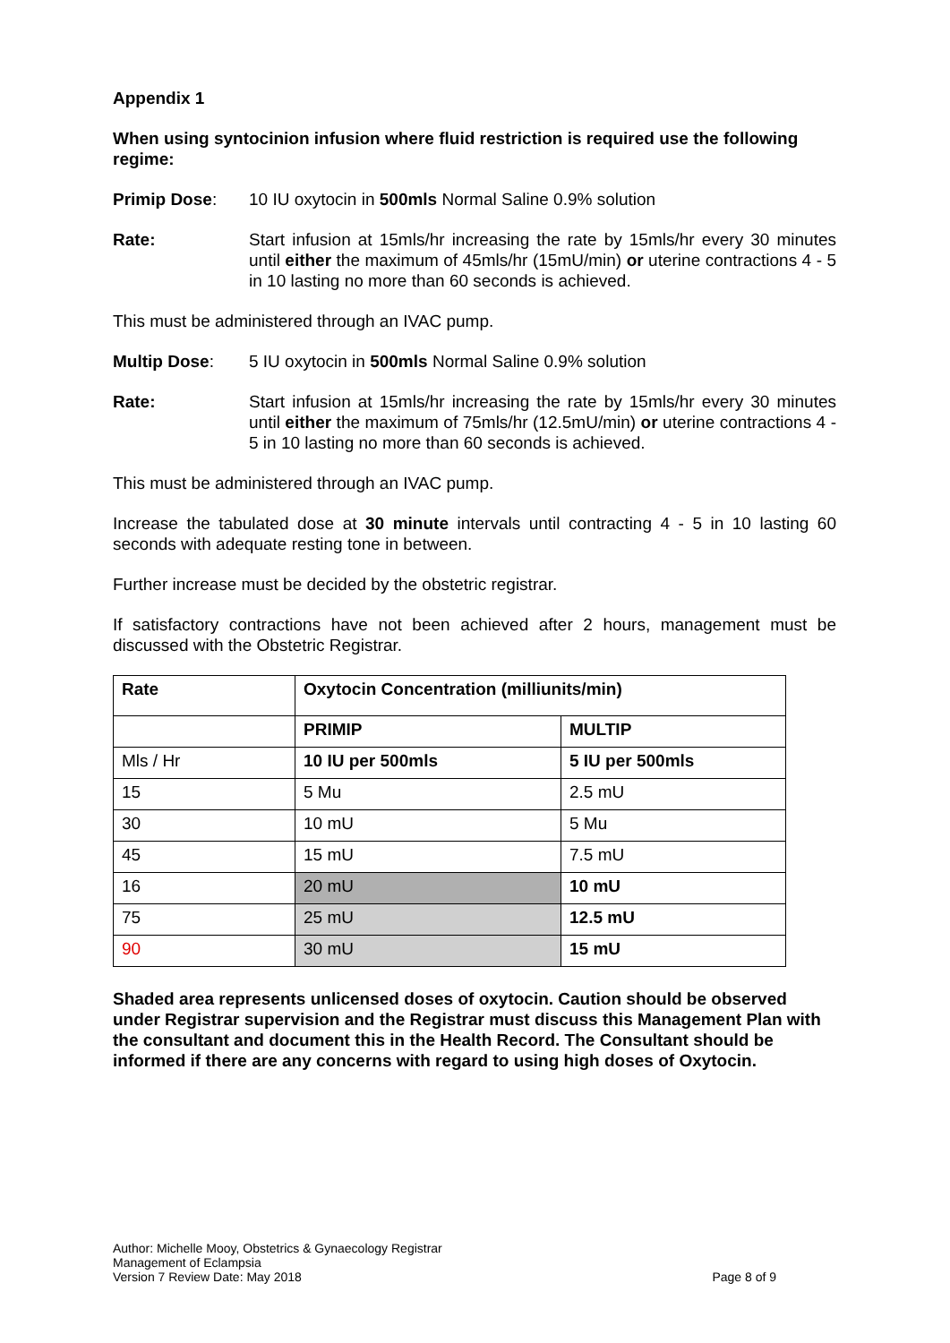Appendix 1
When using syntocinion infusion where fluid restriction is required use the following regime:
Primip Dose: 10 IU oxytocin in 500mls Normal Saline 0.9% solution
Rate: Start infusion at 15mls/hr increasing the rate by 15mls/hr every 30 minutes until either the maximum of 45mls/hr (15mU/min) or uterine contractions 4 - 5 in 10 lasting no more than 60 seconds is achieved.
This must be administered through an IVAC pump.
Multip Dose: 5 IU oxytocin in 500mls Normal Saline 0.9% solution
Rate: Start infusion at 15mls/hr increasing the rate by 15mls/hr every 30 minutes until either the maximum of 75mls/hr (12.5mU/min) or uterine contractions 4 - 5 in 10 lasting no more than 60 seconds is achieved.
This must be administered through an IVAC pump.
Increase the tabulated dose at 30 minute intervals until contracting 4 - 5 in 10 lasting 60 seconds with adequate resting tone in between.
Further increase must be decided by the obstetric registrar.
If satisfactory contractions have not been achieved after 2 hours, management must be discussed with the Obstetric Registrar.
| Rate | Oxytocin Concentration (milliunits/min) | |
| | PRIMIP | MULTIP |
| Mls / Hr | 10 IU per 500mls | 5 IU per 500mls |
| 15 | 5 Mu | 2.5 mU |
| 30 | 10 mU | 5 Mu |
| 45 | 15 mU | 7.5 mU |
| 16 | 20 mU | 10 mU |
| 75 | 25 mU | 12.5 mU |
| 90 | 30 mU | 15 mU |
Shaded area represents unlicensed doses of oxytocin. Caution should be observed under Registrar supervision and the Registrar must discuss this Management Plan with the consultant and document this in the Health Record. The Consultant should be informed if there are any concerns with regard to using high doses of Oxytocin.
Author: Michelle Mooy, Obstetrics & Gynaecology Registrar
Management of Eclampsia
Version 7 Review Date: May 2018 Page 8 of 9